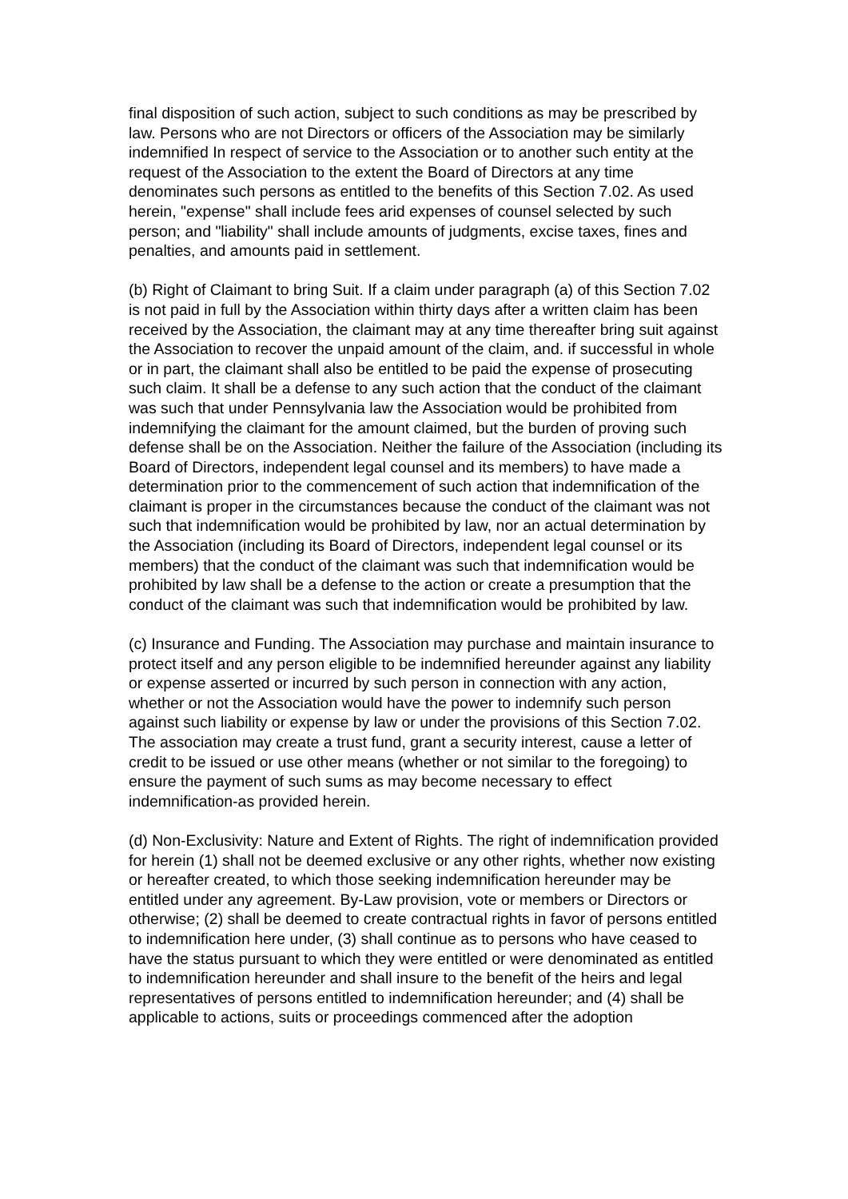final disposition of such action, subject to such conditions as may be prescribed by law. Persons who are not Directors or officers of the Association may be similarly indemnified In respect of service to the Association or to another such entity at the request of the Association to the extent the Board of Directors at any time denominates such persons as entitled to the benefits of this Section 7.02. As used herein, "expense" shall include fees arid expenses of counsel selected by such person; and "liability" shall include amounts of judgments, excise taxes, fines and penalties, and amounts paid in settlement.
(b) Right of Claimant to bring Suit. If a claim under paragraph (a) of this Section 7.02 is not paid in full by the Association within thirty days after a written claim has been received by the Association, the claimant may at any time thereafter bring suit against the Association to recover the unpaid amount of the claim, and. if successful in whole or in part, the claimant shall also be entitled to be paid the expense of prosecuting such claim. It shall be a defense to any such action that the conduct of the claimant was such that under Pennsylvania law the Association would be prohibited from indemnifying the claimant for the amount claimed, but the burden of proving such defense shall be on the Association. Neither the failure of the Association (including its Board of Directors, independent legal counsel and its members) to have made a determination prior to the commencement of such action that indemnification of the claimant is proper in the circumstances because the conduct of the claimant was not such that indemnification would be prohibited by law, nor an actual determination by the Association (including its Board of Directors, independent legal counsel or its members) that the conduct of the claimant was such that indemnification would be prohibited by law shall be a defense to the action or create a presumption that the conduct of the claimant was such that indemnification would be prohibited by law.
(c) Insurance and Funding. The Association may purchase and maintain insurance to protect itself and any person eligible to be indemnified hereunder against any liability or expense asserted or incurred by such person in connection with any action, whether or not the Association would have the power to indemnify such person against such liability or expense by law or under the provisions of this Section 7.02. The association may create a trust fund, grant a security interest, cause a letter of credit to be issued or use other means (whether or not similar to the foregoing) to ensure the payment of such sums as may become necessary to effect indemnification-as provided herein.
(d) Non-Exclusivity: Nature and Extent of Rights. The right of indemnification provided for herein (1) shall not be deemed exclusive or any other rights, whether now existing or hereafter created, to which those seeking indemnification hereunder may be entitled under any agreement. By-Law provision, vote or members or Directors or otherwise; (2) shall be deemed to create contractual rights in favor of persons entitled to indemnification here under, (3) shall continue as to persons who have ceased to have the status pursuant to which they were entitled or were denominated as entitled to indemnification hereunder and shall insure to the benefit of the heirs and legal representatives of persons entitled to indemnification hereunder; and (4) shall be applicable to actions, suits or proceedings commenced after the adoption